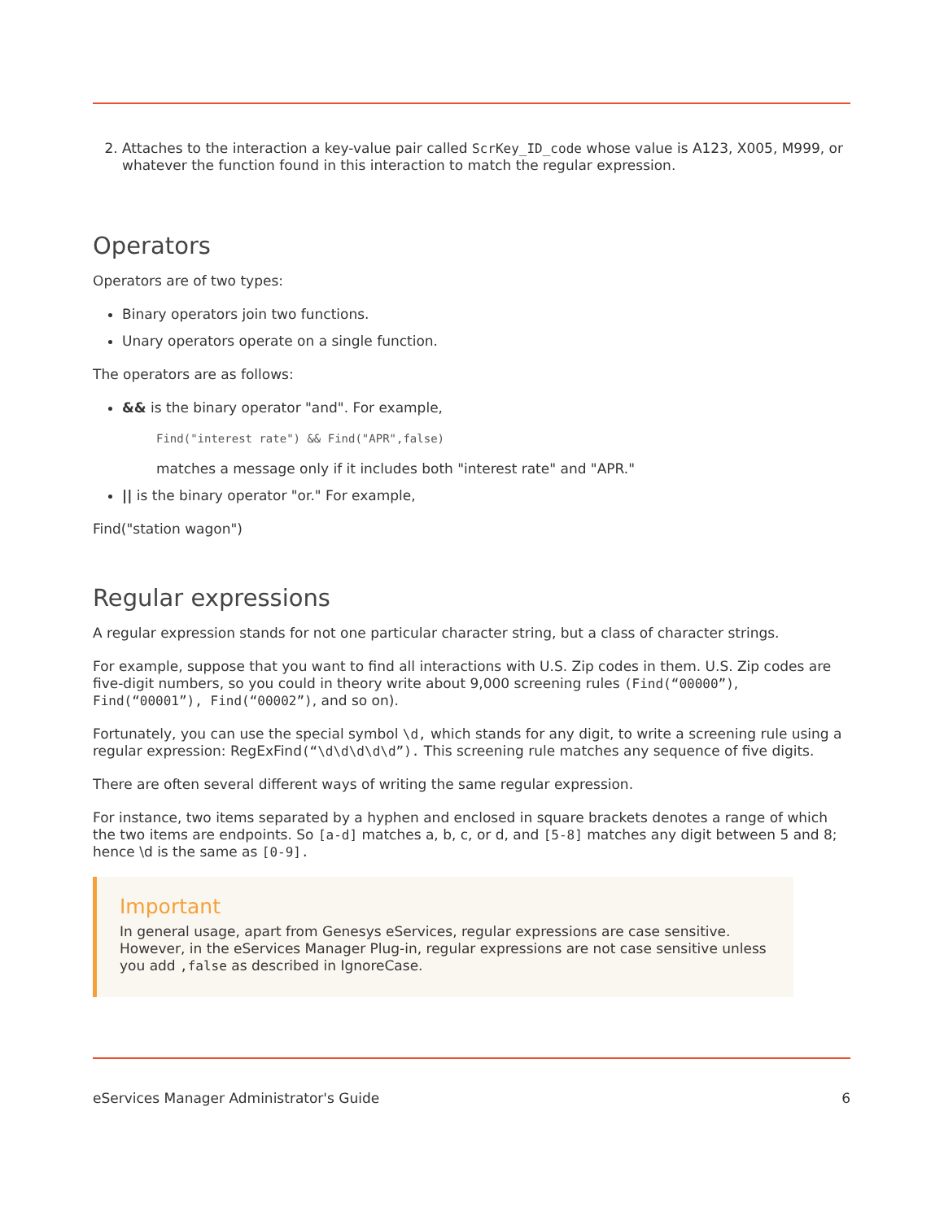2. Attaches to the interaction a key-value pair called ScrKey_ID_code whose value is A123, X005, M999, or whatever the function found in this interaction to match the regular expression.
Operators
Operators are of two types:
Binary operators join two functions.
Unary operators operate on a single function.
The operators are as follows:
&& is the binary operator "and". For example,
Find("interest rate") && Find("APR",false)
matches a message only if it includes both "interest rate" and "APR."
|| is the binary operator "or." For example,
Find("station wagon")
Regular expressions
A regular expression stands for not one particular character string, but a class of character strings.
For example, suppose that you want to find all interactions with U.S. Zip codes in them. U.S. Zip codes are five-digit numbers, so you could in theory write about 9,000 screening rules (Find(“00000”), Find(“00001”), Find(“00002”), and so on).
Fortunately, you can use the special symbol \d, which stands for any digit, to write a screening rule using a regular expression: RegExFind(“\d\d\d\d\d”). This screening rule matches any sequence of five digits.
There are often several different ways of writing the same regular expression.
For instance, two items separated by a hyphen and enclosed in square brackets denotes a range of which the two items are endpoints. So [a-d] matches a, b, c, or d, and [5-8] matches any digit between 5 and 8; hence \d is the same as [0-9].
Important
In general usage, apart from Genesys eServices, regular expressions are case sensitive. However, in the eServices Manager Plug-in, regular expressions are not case sensitive unless you add ,false as described in IgnoreCase.
eServices Manager Administrator's Guide 6